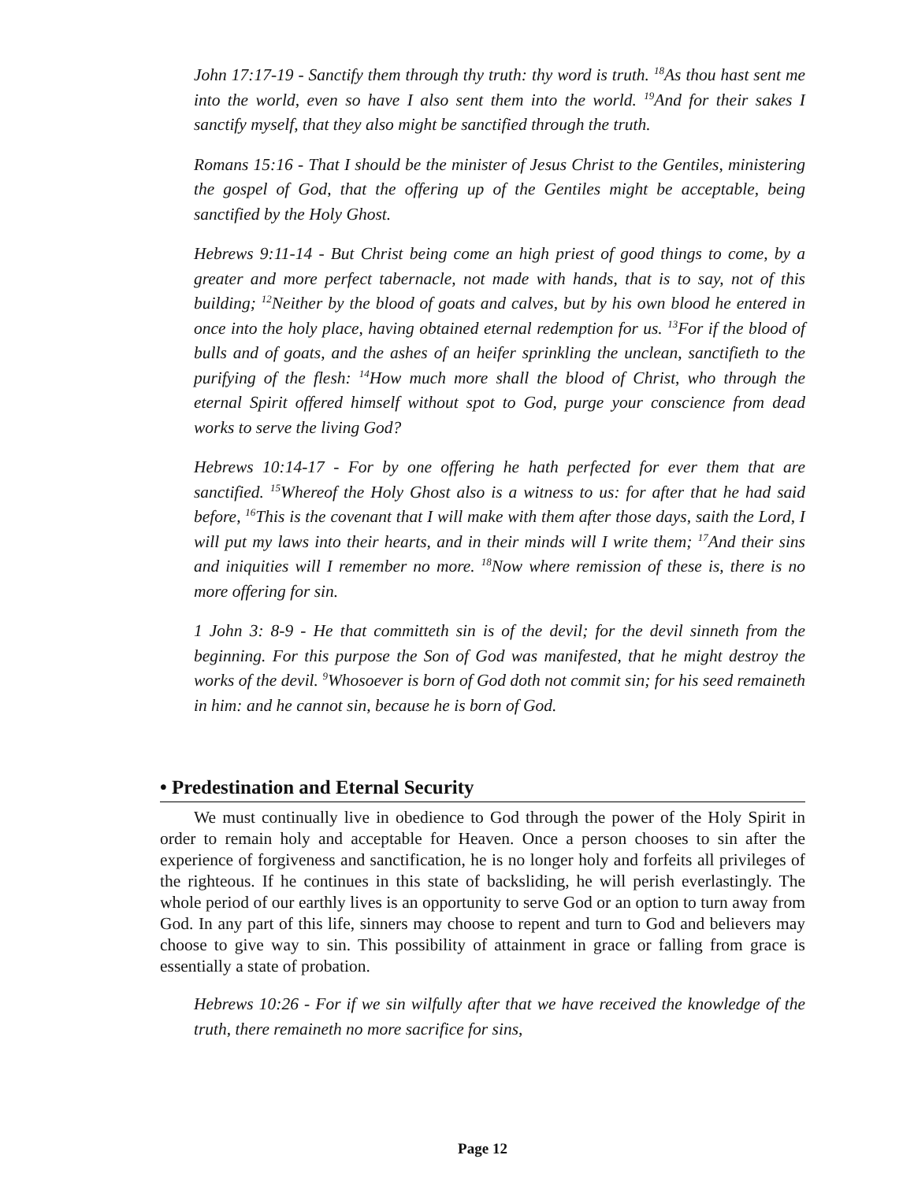John 17:17-19 - Sanctify them through thy truth: thy word is truth. <sup>18</sup>As thou hast sent me into the world, even so have I also sent them into the world. <sup>19</sup>And for their sakes I sanctify myself, that they also might be sanctified through the truth.
Romans 15:16 - That I should be the minister of Jesus Christ to the Gentiles, ministering the gospel of God, that the offering up of the Gentiles might be acceptable, being sanctified by the Holy Ghost.
Hebrews 9:11-14 - But Christ being come an high priest of good things to come, by a greater and more perfect tabernacle, not made with hands, that is to say, not of this building; <sup>12</sup>Neither by the blood of goats and calves, but by his own blood he entered in once into the holy place, having obtained eternal redemption for us. <sup>13</sup>For if the blood of bulls and of goats, and the ashes of an heifer sprinkling the unclean, sanctifieth to the purifying of the flesh: <sup>14</sup>How much more shall the blood of Christ, who through the eternal Spirit offered himself without spot to God, purge your conscience from dead works to serve the living God?
Hebrews 10:14-17 - For by one offering he hath perfected for ever them that are sanctified. <sup>15</sup>Whereof the Holy Ghost also is a witness to us: for after that he had said before, <sup>16</sup>This is the covenant that I will make with them after those days, saith the Lord, I will put my laws into their hearts, and in their minds will I write them; <sup>17</sup>And their sins and iniquities will I remember no more. <sup>18</sup>Now where remission of these is, there is no more offering for sin.
1 John 3: 8-9 - He that committeth sin is of the devil; for the devil sinneth from the beginning. For this purpose the Son of God was manifested, that he might destroy the works of the devil. <sup>9</sup>Whosoever is born of God doth not commit sin; for his seed remaineth in him: and he cannot sin, because he is born of God.
• Predestination and Eternal Security
We must continually live in obedience to God through the power of the Holy Spirit in order to remain holy and acceptable for Heaven. Once a person chooses to sin after the experience of forgiveness and sanctification, he is no longer holy and forfeits all privileges of the righteous. If he continues in this state of backsliding, he will perish everlastingly. The whole period of our earthly lives is an opportunity to serve God or an option to turn away from God. In any part of this life, sinners may choose to repent and turn to God and believers may choose to give way to sin. This possibility of attainment in grace or falling from grace is essentially a state of probation.
Hebrews 10:26 - For if we sin wilfully after that we have received the knowledge of the truth, there remaineth no more sacrifice for sins,
Page 12